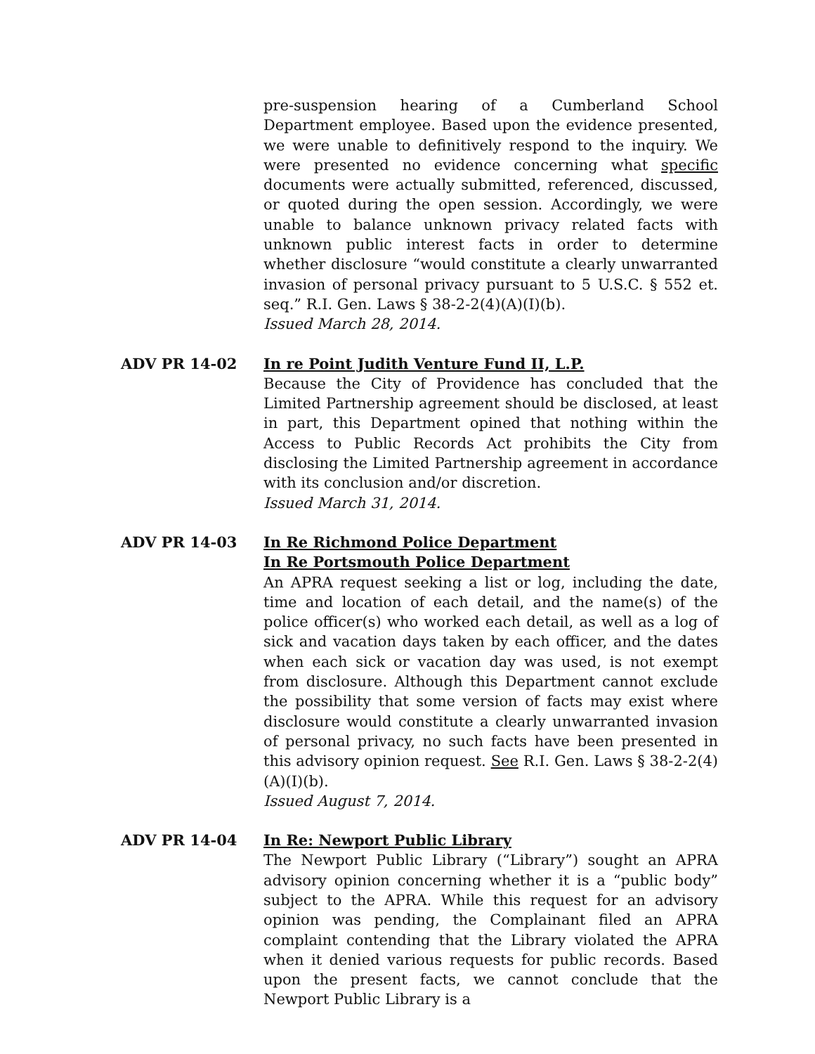pre-suspension hearing of a Cumberland School Department employee. Based upon the evidence presented, we were unable to definitively respond to the inquiry. We were presented no evidence concerning what specific documents were actually submitted, referenced, discussed, or quoted during the open session. Accordingly, we were unable to balance unknown privacy related facts with unknown public interest facts in order to determine whether disclosure “would constitute a clearly unwarranted invasion of personal privacy pursuant to 5 U.S.C. § 552 et. seq.” R.I. Gen. Laws § 38-2-2(4)(A)(I)(b).
Issued March 28, 2014.
ADV PR 14-02 In re Point Judith Venture Fund II, L.P.
Because the City of Providence has concluded that the Limited Partnership agreement should be disclosed, at least in part, this Department opined that nothing within the Access to Public Records Act prohibits the City from disclosing the Limited Partnership agreement in accordance with its conclusion and/or discretion.
Issued March 31, 2014.
ADV PR 14-03 In Re Richmond Police Department
In Re Portsmouth Police Department
An APRA request seeking a list or log, including the date, time and location of each detail, and the name(s) of the police officer(s) who worked each detail, as well as a log of sick and vacation days taken by each officer, and the dates when each sick or vacation day was used, is not exempt from disclosure. Although this Department cannot exclude the possibility that some version of facts may exist where disclosure would constitute a clearly unwarranted invasion of personal privacy, no such facts have been presented in this advisory opinion request. See R.I. Gen. Laws § 38-2-2(4)(A)(I)(b).
Issued August 7, 2014.
ADV PR 14-04 In Re: Newport Public Library
The Newport Public Library (“Library”) sought an APRA advisory opinion concerning whether it is a “public body” subject to the APRA. While this request for an advisory opinion was pending, the Complainant filed an APRA complaint contending that the Library violated the APRA when it denied various requests for public records. Based upon the present facts, we cannot conclude that the Newport Public Library is a